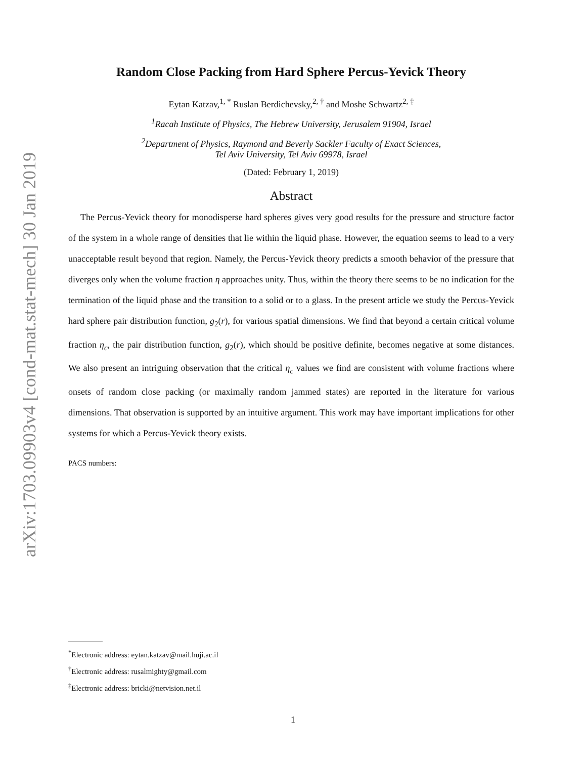arXiv:1703.09903v4 [cond-mat.stat-mech] 30 Jan 2019
Random Close Packing from Hard Sphere Percus-Yevick Theory
Eytan Katzav,<sup>1, *</sup> Ruslan Berdichevsky,<sup>2, †</sup> and Moshe Schwartz<sup>2, ‡</sup>
<sup>1</sup> Racah Institute of Physics, The Hebrew University, Jerusalem 91904, Israel
<sup>2</sup> Department of Physics, Raymond and Beverly Sackler Faculty of Exact Sciences,
Tel Aviv University, Tel Aviv 69978, Israel
(Dated: February 1, 2019)
Abstract
The Percus-Yevick theory for monodisperse hard spheres gives very good results for the pressure and structure factor of the system in a whole range of densities that lie within the liquid phase. However, the equation seems to lead to a very unacceptable result beyond that region. Namely, the Percus-Yevick theory predicts a smooth behavior of the pressure that diverges only when the volume fraction η approaches unity. Thus, within the theory there seems to be no indication for the termination of the liquid phase and the transition to a solid or to a glass. In the present article we study the Percus-Yevick hard sphere pair distribution function, g<sub>2</sub>(r), for various spatial dimensions. We find that beyond a certain critical volume fraction η<sub>c</sub>, the pair distribution function, g<sub>2</sub>(r), which should be positive definite, becomes negative at some distances. We also present an intriguing observation that the critical η<sub>c</sub> values we find are consistent with volume fractions where onsets of random close packing (or maximally random jammed states) are reported in the literature for various dimensions. That observation is supported by an intuitive argument. This work may have important implications for other systems for which a Percus-Yevick theory exists.
PACS numbers:
<sup>*</sup> Electronic address: eytan.katzav@mail.huji.ac.il
<sup>†</sup> Electronic address: rusalmighty@gmail.com
<sup>‡</sup> Electronic address: bricki@netvision.net.il
1